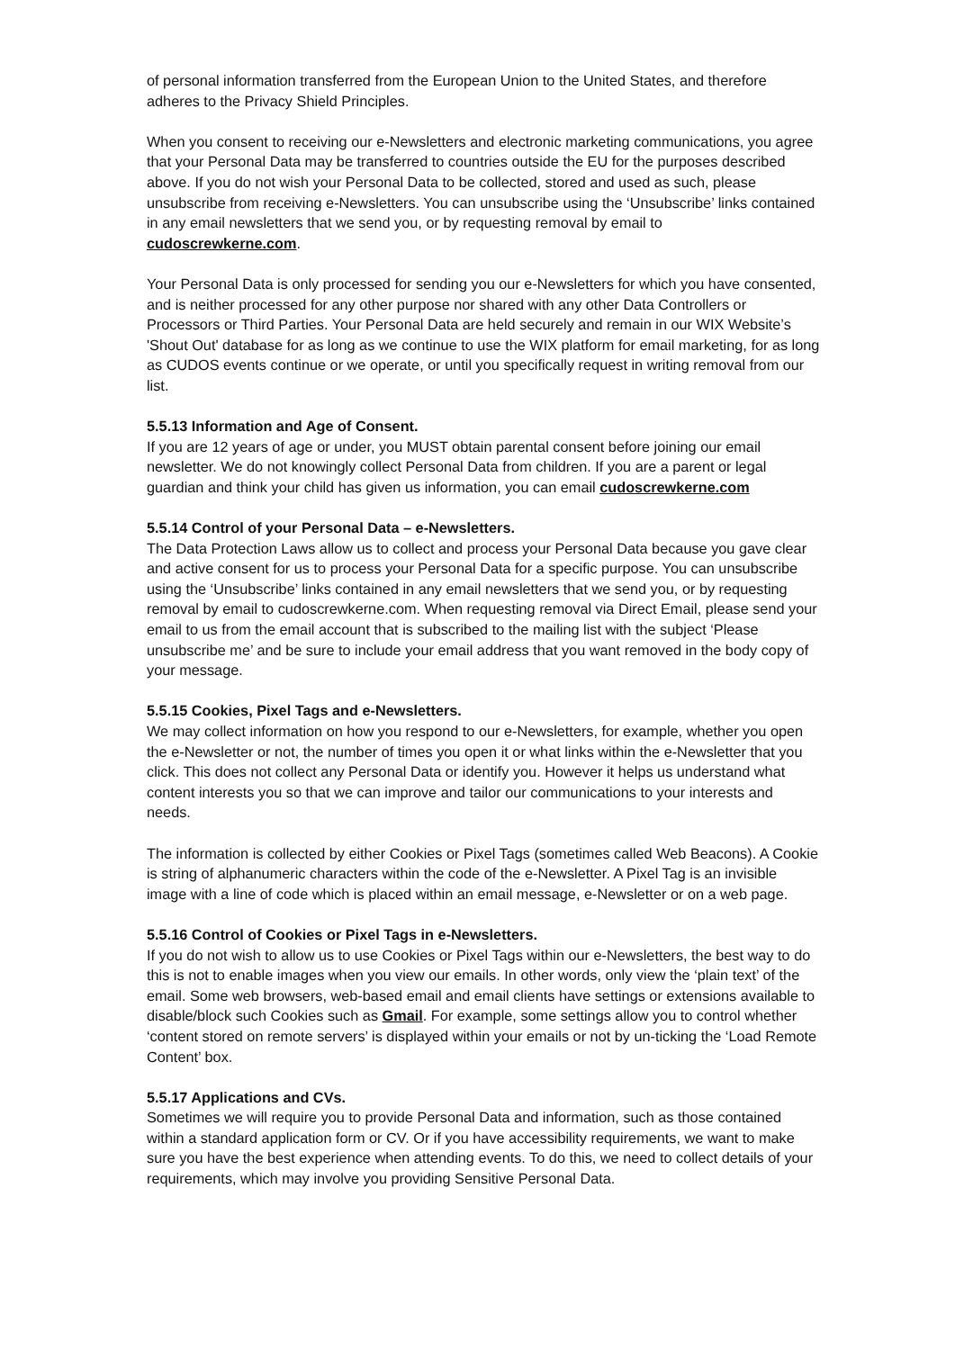of personal information transferred from the European Union to the United States, and therefore adheres to the Privacy Shield Principles.
When you consent to receiving our e-Newsletters and electronic marketing communications, you agree that your Personal Data may be transferred to countries outside the EU for the purposes described above. If you do not wish your Personal Data to be collected, stored and used as such, please unsubscribe from receiving e-Newsletters. You can unsubscribe using the ‘Unsubscribe’ links contained in any email newsletters that we send you, or by requesting removal by email to cudoscrewkerne.com.
Your Personal Data is only processed for sending you our e-Newsletters for which you have consented, and is neither processed for any other purpose nor shared with any other Data Controllers or Processors or Third Parties. Your Personal Data are held securely and remain in our WIX Website’s 'Shout Out' database for as long as we continue to use the WIX platform for email marketing, for as long as CUDOS events continue or we operate, or until you specifically request in writing removal from our list.
5.5.13 Information and Age of Consent.
If you are 12 years of age or under, you MUST obtain parental consent before joining our email newsletter. We do not knowingly collect Personal Data from children. If you are a parent or legal guardian and think your child has given us information, you can email cudoscrewkerne.com
5.5.14 Control of your Personal Data – e-Newsletters.
The Data Protection Laws allow us to collect and process your Personal Data because you gave clear and active consent for us to process your Personal Data for a specific purpose. You can unsubscribe using the ‘Unsubscribe’ links contained in any email newsletters that we send you, or by requesting removal by email to cudoscrewkerne.com. When requesting removal via Direct Email, please send your email to us from the email account that is subscribed to the mailing list with the subject ‘Please unsubscribe me’ and be sure to include your email address that you want removed in the body copy of your message.
5.5.15 Cookies, Pixel Tags and e-Newsletters.
We may collect information on how you respond to our e-Newsletters, for example, whether you open the e-Newsletter or not, the number of times you open it or what links within the e-Newsletter that you click. This does not collect any Personal Data or identify you. However it helps us understand what content interests you so that we can improve and tailor our communications to your interests and needs.
The information is collected by either Cookies or Pixel Tags (sometimes called Web Beacons). A Cookie is string of alphanumeric characters within the code of the e-Newsletter. A Pixel Tag is an invisible image with a line of code which is placed within an email message, e-Newsletter or on a web page.
5.5.16 Control of Cookies or Pixel Tags in e-Newsletters.
If you do not wish to allow us to use Cookies or Pixel Tags within our e-Newsletters, the best way to do this is not to enable images when you view our emails. In other words, only view the ‘plain text’ of the email. Some web browsers, web-based email and email clients have settings or extensions available to disable/block such Cookies such as Gmail. For example, some settings allow you to control whether ‘content stored on remote servers’ is displayed within your emails or not by un-ticking the ‘Load Remote Content’ box.
5.5.17 Applications and CVs.
Sometimes we will require you to provide Personal Data and information, such as those contained within a standard application form or CV. Or if you have accessibility requirements, we want to make sure you have the best experience when attending events. To do this, we need to collect details of your requirements, which may involve you providing Sensitive Personal Data.